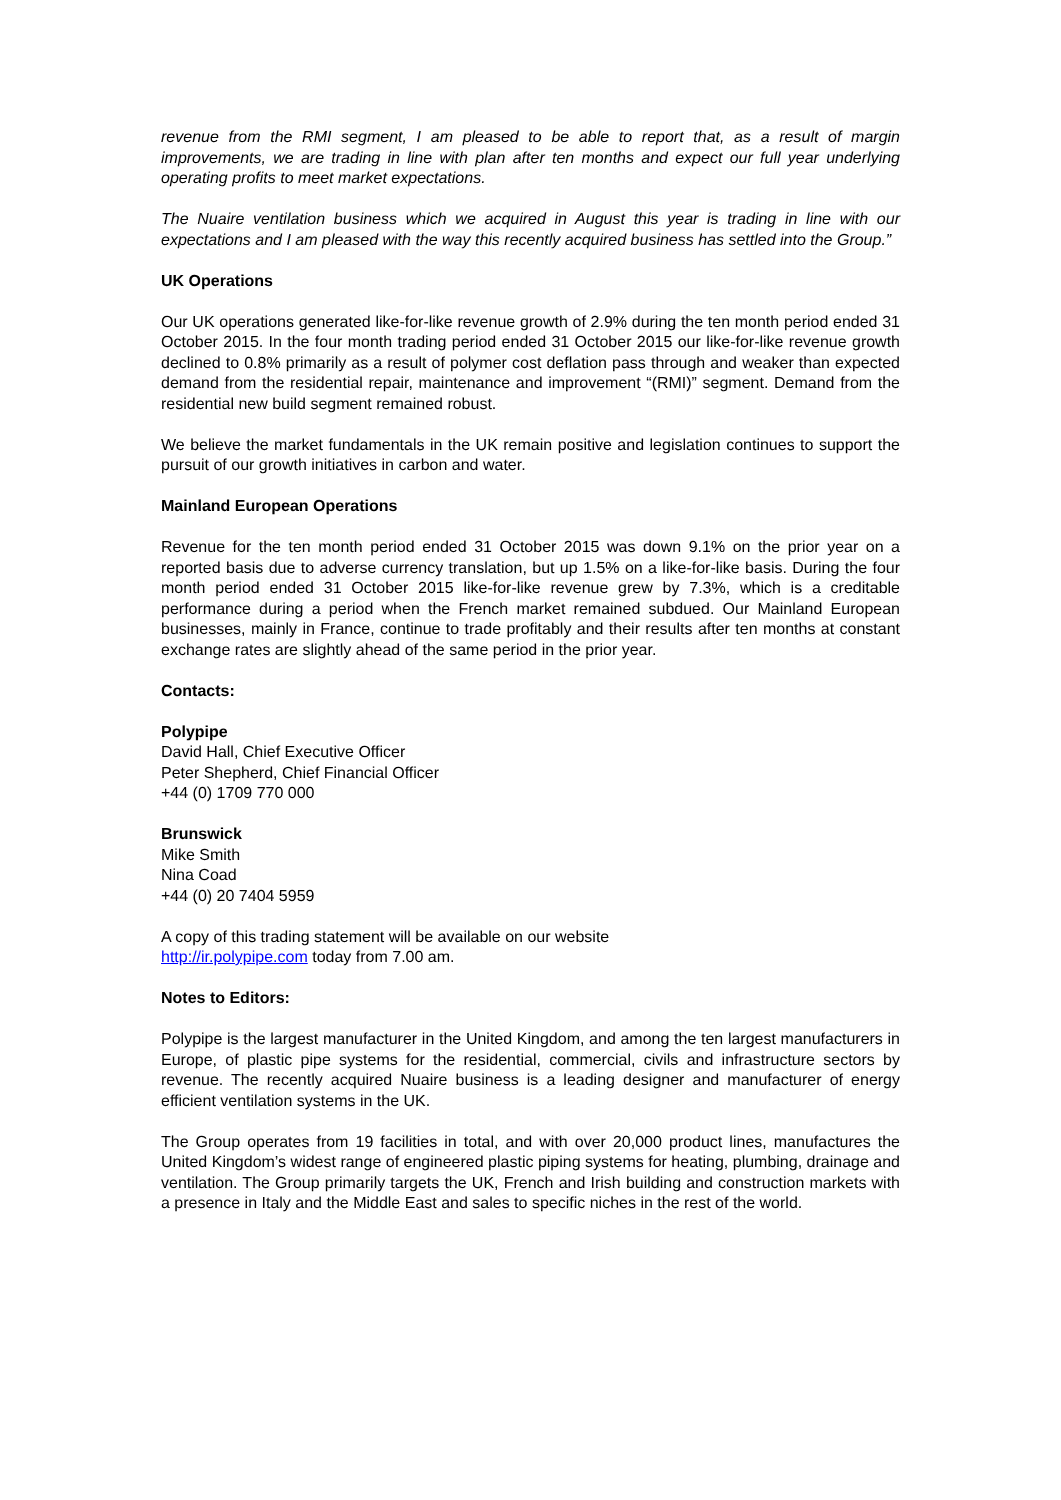revenue from the RMI segment, I am pleased to be able to report that, as a result of margin improvements, we are trading in line with plan after ten months and expect our full year underlying operating profits to meet market expectations.
The Nuaire ventilation business which we acquired in August this year is trading in line with our expectations and I am pleased with the way this recently acquired business has settled into the Group.”
UK Operations
Our UK operations generated like-for-like revenue growth of 2.9% during the ten month period ended 31 October 2015. In the four month trading period ended 31 October 2015 our like-for-like revenue growth declined to 0.8% primarily as a result of polymer cost deflation pass through and weaker than expected demand from the residential repair, maintenance and improvement “(RMI)” segment. Demand from the residential new build segment remained robust.
We believe the market fundamentals in the UK remain positive and legislation continues to support the pursuit of our growth initiatives in carbon and water.
Mainland European Operations
Revenue for the ten month period ended 31 October 2015 was down 9.1% on the prior year on a reported basis due to adverse currency translation, but up 1.5% on a like-for-like basis. During the four month period ended 31 October 2015 like-for-like revenue grew by 7.3%, which is a creditable performance during a period when the French market remained subdued. Our Mainland European businesses, mainly in France, continue to trade profitably and their results after ten months at constant exchange rates are slightly ahead of the same period in the prior year.
Contacts:
Polypipe
David Hall, Chief Executive Officer
Peter Shepherd, Chief Financial Officer
+44 (0) 1709 770 000
Brunswick
Mike Smith
Nina Coad
+44 (0) 20 7404 5959
A copy of this trading statement will be available on our website
http://ir.polypipe.com today from 7.00 am.
Notes to Editors:
Polypipe is the largest manufacturer in the United Kingdom, and among the ten largest manufacturers in Europe, of plastic pipe systems for the residential, commercial, civils and infrastructure sectors by revenue. The recently acquired Nuaire business is a leading designer and manufacturer of energy efficient ventilation systems in the UK.
The Group operates from 19 facilities in total, and with over 20,000 product lines, manufactures the United Kingdom’s widest range of engineered plastic piping systems for heating, plumbing, drainage and ventilation. The Group primarily targets the UK, French and Irish building and construction markets with a presence in Italy and the Middle East and sales to specific niches in the rest of the world.